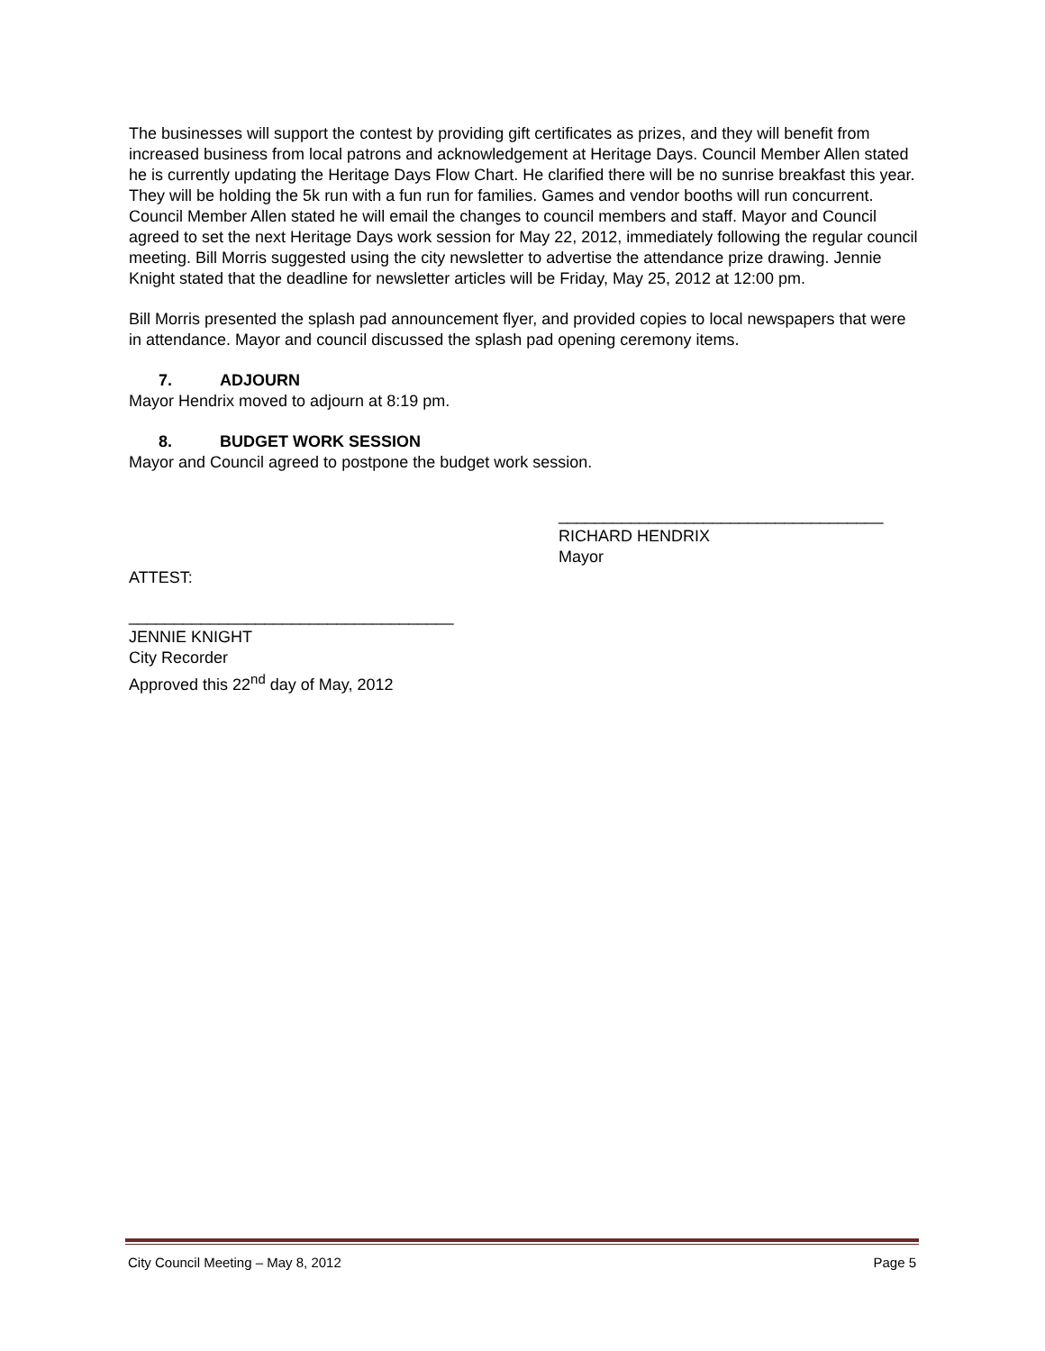The businesses will support the contest by providing gift certificates as prizes, and they will benefit from increased business from local patrons and acknowledgement at Heritage Days. Council Member Allen stated he is currently updating the Heritage Days Flow Chart. He clarified there will be no sunrise breakfast this year. They will be holding the 5k run with a fun run for families. Games and vendor booths will run concurrent. Council Member Allen stated he will email the changes to council members and staff. Mayor and Council agreed to set the next Heritage Days work session for May 22, 2012, immediately following the regular council meeting. Bill Morris suggested using the city newsletter to advertise the attendance prize drawing. Jennie Knight stated that the deadline for newsletter articles will be Friday, May 25, 2012 at 12:00 pm.
Bill Morris presented the splash pad announcement flyer, and provided copies to local newspapers that were in attendance. Mayor and council discussed the splash pad opening ceremony items.
7. ADJOURN
Mayor Hendrix moved to adjourn at 8:19 pm.
8. BUDGET WORK SESSION
Mayor and Council agreed to postpone the budget work session.
____________________________________
RICHARD HENDRIX
Mayor
ATTEST:
____________________________________
JENNIE KNIGHT
City Recorder
Approved this 22<sup>nd</sup> day of May, 2012
City Council Meeting – May 8, 2012 Page 5